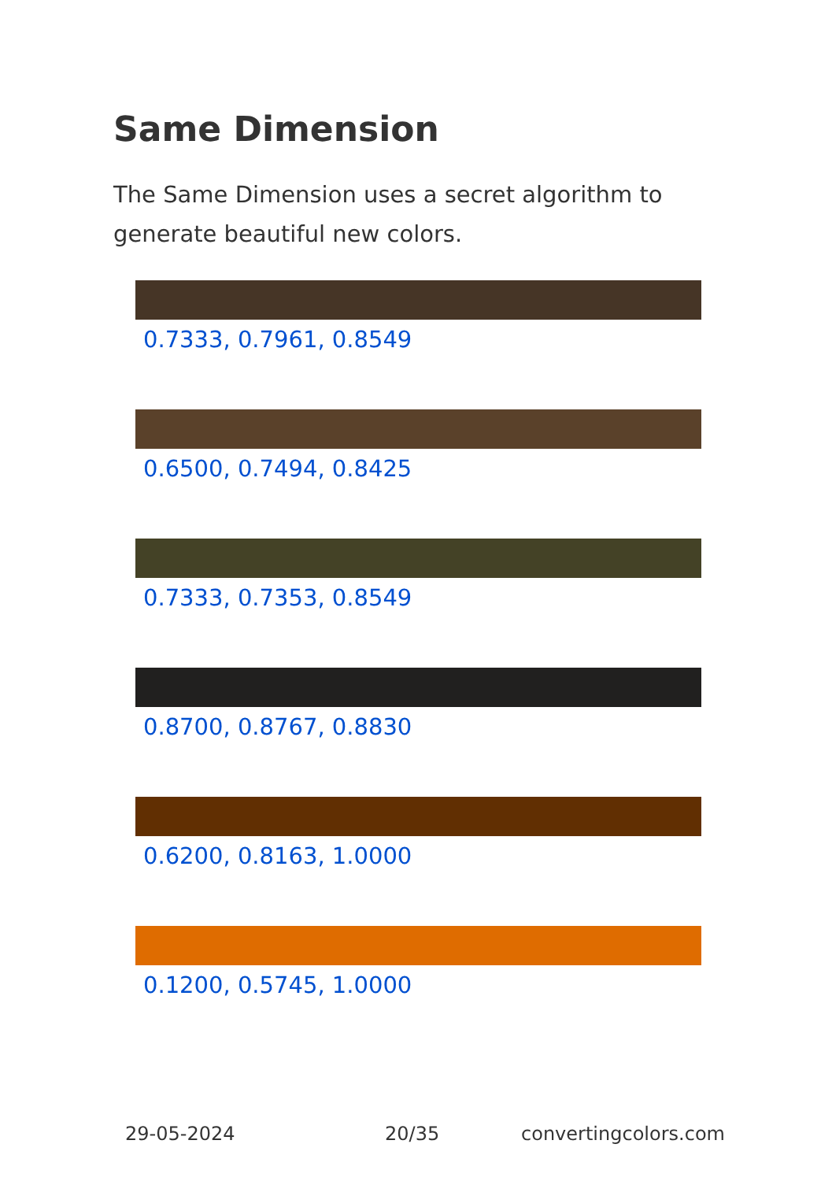Same Dimension
The Same Dimension uses a secret algorithm to generate beautiful new colors.
0.7333, 0.7961, 0.8549
0.6500, 0.7494, 0.8425
0.7333, 0.7353, 0.8549
0.8700, 0.8767, 0.8830
0.6200, 0.8163, 1.0000
0.1200, 0.5745, 1.0000
29-05-2024 20/35 convertingcolors.com